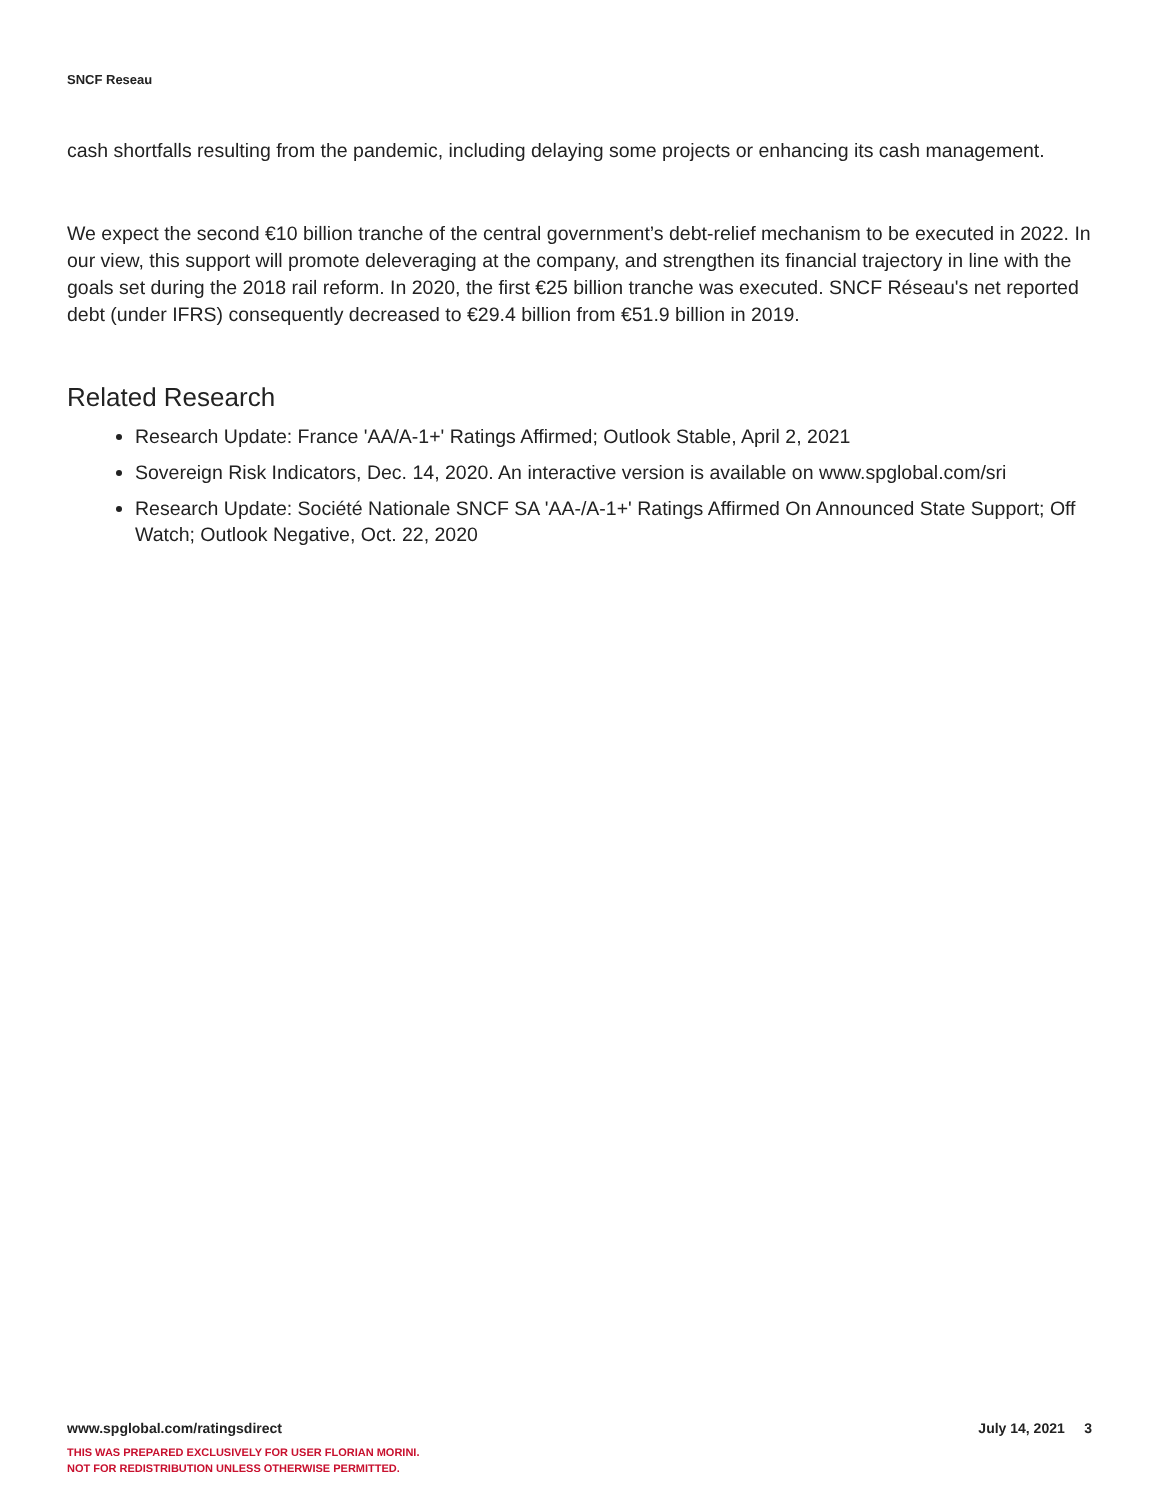SNCF Reseau
cash shortfalls resulting from the pandemic, including delaying some projects or enhancing its cash management.
We expect the second €10 billion tranche of the central government’s debt-relief mechanism to be executed in 2022. In our view, this support will promote deleveraging at the company, and strengthen its financial trajectory in line with the goals set during the 2018 rail reform. In 2020, the first €25 billion tranche was executed. SNCF Réseau's net reported debt (under IFRS) consequently decreased to €29.4 billion from €51.9 billion in 2019.
Related Research
Research Update: France 'AA/A-1+' Ratings Affirmed; Outlook Stable, April 2, 2021
Sovereign Risk Indicators, Dec. 14, 2020. An interactive version is available on www.spglobal.com/sri
Research Update: Société Nationale SNCF SA 'AA-/A-1+' Ratings Affirmed On Announced State Support; Off Watch; Outlook Negative, Oct. 22, 2020
July 14, 2021 3 www.spglobal.com/ratingsdirect
THIS WAS PREPARED EXCLUSIVELY FOR USER FLORIAN MORINI.
NOT FOR REDISTRIBUTION UNLESS OTHERWISE PERMITTED.